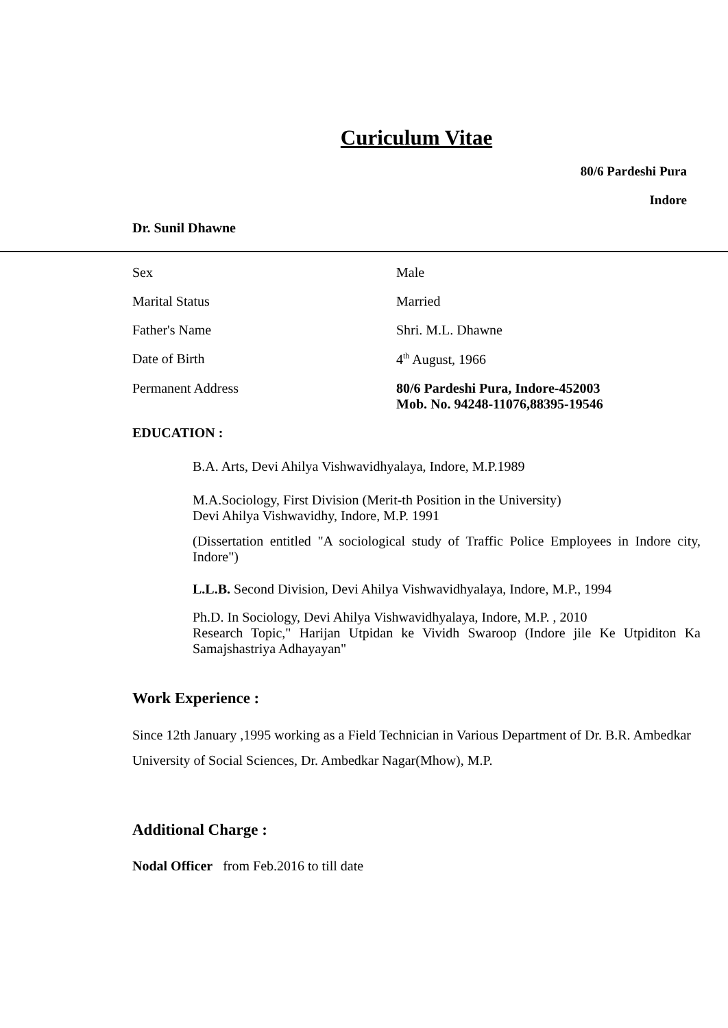Curiculum Vitae
80/6 Pardeshi Pura
Indore
Dr. Sunil Dhawne
| Sex | Male |
| Marital Status | Married |
| Father's Name | Shri. M.L. Dhawne |
| Date of Birth | 4<sup>th</sup> August, 1966 |
| Permanent Address | 80/6 Pardeshi Pura, Indore-452003 Mob. No. 94248-11076,88395-19546 |
EDUCATION :
B.A. Arts, Devi Ahilya Vishwavidhyalaya, Indore, M.P.1989
M.A.Sociology, First Division (Merit-th Position in the University)
Devi Ahilya Vishwavidhy, Indore, M.P. 1991
(Dissertation entitled "A sociological study of Traffic Police Employees in Indore city, Indore")
L.L.B. Second Division, Devi Ahilya Vishwavidhyalaya, Indore, M.P., 1994
Ph.D. In Sociology, Devi Ahilya Vishwavidhyalaya, Indore, M.P. , 2010
Research Topic," Harijan Utpidan ke Vividh Swaroop (Indore jile Ke Utpiditon Ka Samajshastriya Adhayayan"
Work Experience :
Since 12th January ,1995 working as a Field Technician in Various Department of Dr. B.R. Ambedkar University of Social Sciences, Dr. Ambedkar Nagar(Mhow), M.P.
Additional Charge :
Nodal Officer from Feb.2016 to till date